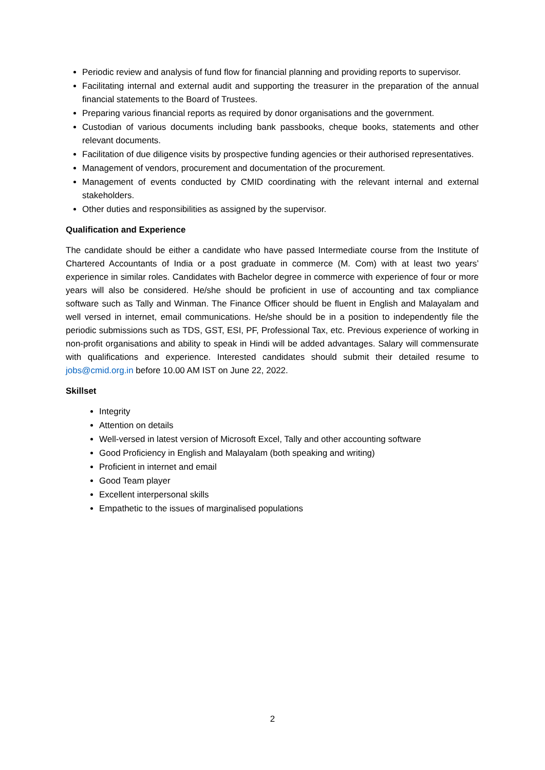Periodic review and analysis of fund flow for financial planning and providing reports to supervisor.
Facilitating internal and external audit and supporting the treasurer in the preparation of the annual financial statements to the Board of Trustees.
Preparing various financial reports as required by donor organisations and the government.
Custodian of various documents including bank passbooks, cheque books, statements and other relevant documents.
Facilitation of due diligence visits by prospective funding agencies or their authorised representatives.
Management of vendors, procurement and documentation of the procurement.
Management of events conducted by CMID coordinating with the relevant internal and external stakeholders.
Other duties and responsibilities as assigned by the supervisor.
Qualification and Experience
The candidate should be either a candidate who have passed Intermediate course from the Institute of Chartered Accountants of India or a post graduate in commerce (M. Com) with at least two years’ experience in similar roles. Candidates with Bachelor degree in commerce with experience of four or more years will also be considered. He/she should be proficient in use of accounting and tax compliance software such as Tally and Winman. The Finance Officer should be fluent in English and Malayalam and well versed in internet, email communications. He/she should be in a position to independently file the periodic submissions such as TDS, GST, ESI, PF, Professional Tax, etc. Previous experience of working in non-profit organisations and ability to speak in Hindi will be added advantages. Salary will commensurate with qualifications and experience. Interested candidates should submit their detailed resume to jobs@cmid.org.in before 10.00 AM IST on June 22, 2022.
Skillset
Integrity
Attention on details
Well-versed in latest version of Microsoft Excel, Tally and other accounting software
Good Proficiency in English and Malayalam (both speaking and writing)
Proficient in internet and email
Good Team player
Excellent interpersonal skills
Empathetic to the issues of marginalised populations
2